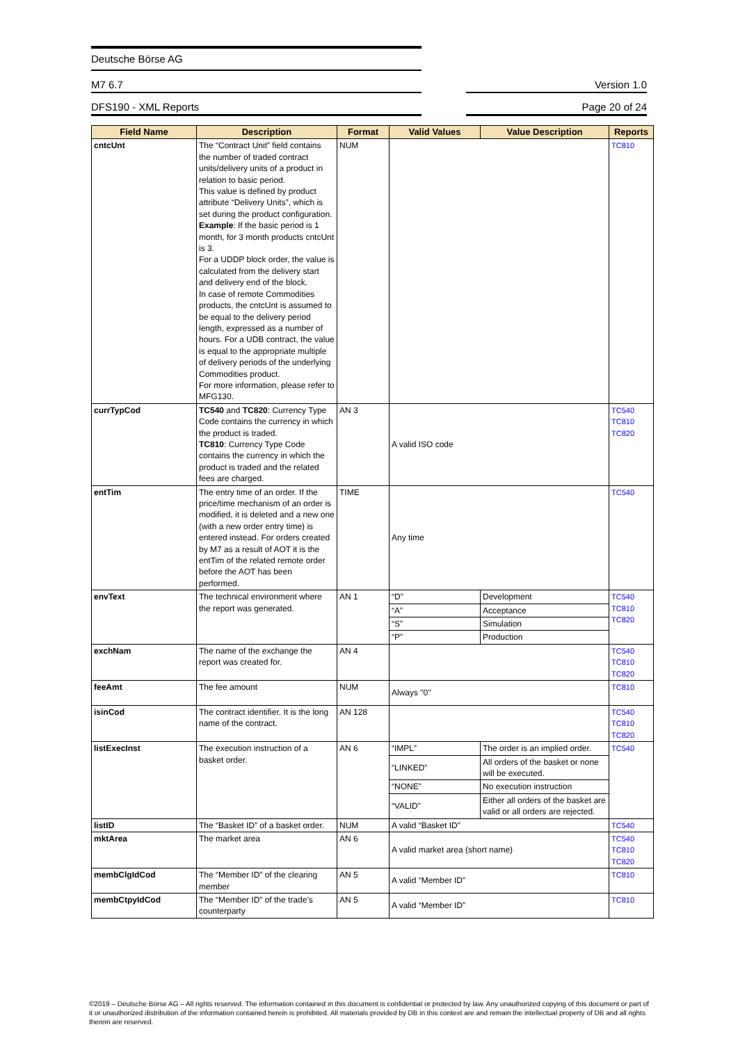Deutsche Börse AG
M7 6.7 Version 1.0
DFS190 - XML Reports Page 20 of 24
| Field Name | Description | Format | Valid Values | Value Description | Reports |
| --- | --- | --- | --- | --- | --- |
| cntcUnt | The “Contract Unit” field contains the number of traded contract units/delivery units of a product in relation to basic period. This value is defined by product attribute “Delivery Units”, which is set during the product configuration. Example : If the basic period is 1 month, for 3 month products cntcUnt is 3. For a UDDP block order, the value is calculated from the delivery start and delivery end of the block. In case of remote Commodities products, the cntcUnt is assumed to be equal to the delivery period length, expressed as a number of hours. For a UDB contract, the value is equal to the appropriate multiple of delivery periods of the underlying Commodities product. For more information, please refer to MFG130. | NUM | | | TC810 |
| currTypCod | TC540 and TC820 : Currency Type Code contains the currency in which the product is traded. TC810 : Currency Type Code contains the currency in which the product is traded and the related fees are charged. | AN 3 | A valid ISO code | | TC540 TC810 TC820 |
| entTim | The entry time of an order. If the price/time mechanism of an order is modified, it is deleted and a new one (with a new order entry time) is entered instead. For orders created by M7 as a result of AOT it is the entTim of the related remote order before the AOT has been performed. | TIME | Any time | | TC540 |
| envText | The technical environment where the report was generated. | AN 1 | “D” | Development | TC540 TC810 TC820 |
| | | | “A” | Acceptance | |
| | | | “S” | Simulation | |
| | | | “P” | Production | |
| exchNam | The name of the exchange the report was created for. | AN 4 | | | TC540 TC810 TC820 |
| feeAmt | The fee amount | NUM | Always "0" | | TC810 |
| isinCod | The contract identifier. It is the long name of the contract. | AN 128 | | | TC540 TC810 TC820 |
| listExecInst | The execution instruction of a basket order. | AN 6 | “IMPL” | The order is an implied order. | TC540 |
| | | | “LINKED” | All orders of the basket or none will be executed. | |
| | | | “NONE” | No execution instruction | |
| | | | “VALID” | Either all orders of the basket are valid or all orders are rejected. | |
| listID | The “Basket ID” of a basket order. | NUM | A valid “Basket ID” | | TC540 |
| mktArea | The market area | AN 6 | A valid market area (short name) | | TC540 TC810 TC820 |
| membClgIdCod | The “Member ID” of the clearing member | AN 5 | A valid “Member ID” | | TC810 |
| membCtpyIdCod | The “Member ID” of the trade’s counterparty | AN 5 | A valid “Member ID” | | TC810 |
©2019 – Deutsche Börse AG – All rights reserved. The information contained in this document is confidential or protected by law. Any unauthorized copying of this document or part of it or unauthorized distribution of the information contained herein is prohibited. All materials provided by DB in this context are and remain the intellectual property of DB and all rights therein are reserved.